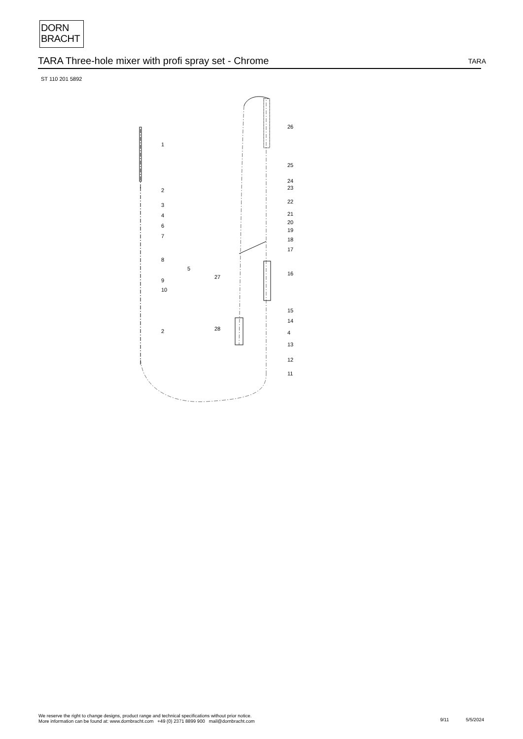DORN
BRACHT
TARA Three-hole mixer with profi spray set - Chrome
TARA
ST 110 201 5892
1
2
3
4
6
7
8
5
9
10
2
26
25
24
23
22
21
20
19
18
17
16
15
14
4
13
12
11
27
28
We reserve the right to change designs, product range and technical specifications without prior notice.
More information can be found at: www.dornbracht.com +49 (0) 2371 8899 900 mail@dornbracht.com
9/11 5/5/2024